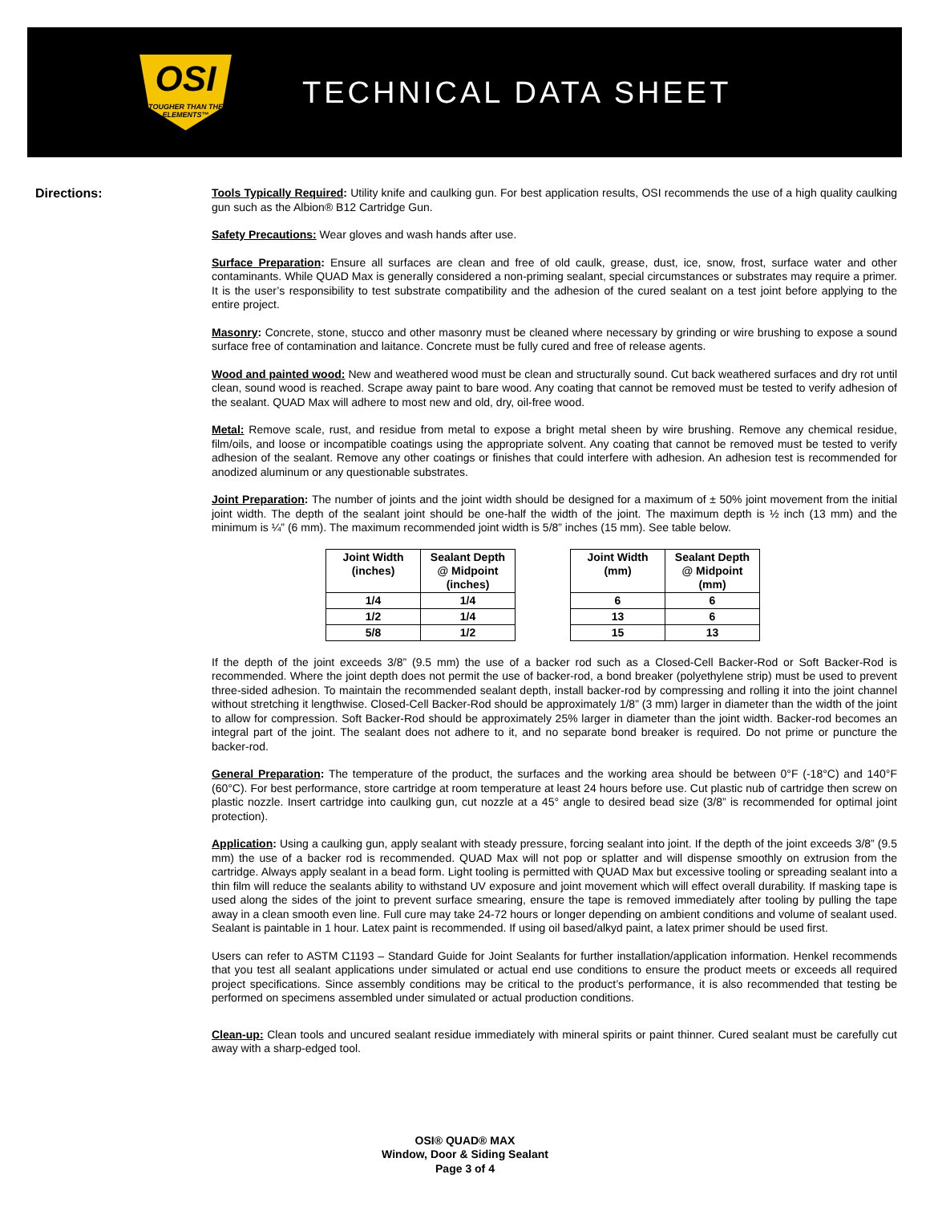OSI
TOUGHER THAN THE ELEMENTS™
TECHNICAL DATA SHEET
Directions:
Tools Typically Required: Utility knife and caulking gun. For best application results, OSI recommends the use of a high quality caulking gun such as the Albion® B12 Cartridge Gun.
Safety Precautions: Wear gloves and wash hands after use.
Surface Preparation: Ensure all surfaces are clean and free of old caulk, grease, dust, ice, snow, frost, surface water and other contaminants. While QUAD Max is generally considered a non-priming sealant, special circumstances or substrates may require a primer. It is the user’s responsibility to test substrate compatibility and the adhesion of the cured sealant on a test joint before applying to the entire project.
Masonry: Concrete, stone, stucco and other masonry must be cleaned where necessary by grinding or wire brushing to expose a sound surface free of contamination and laitance. Concrete must be fully cured and free of release agents.
Wood and painted wood: New and weathered wood must be clean and structurally sound. Cut back weathered surfaces and dry rot until clean, sound wood is reached. Scrape away paint to bare wood. Any coating that cannot be removed must be tested to verify adhesion of the sealant. QUAD Max will adhere to most new and old, dry, oil-free wood.
Metal: Remove scale, rust, and residue from metal to expose a bright metal sheen by wire brushing. Remove any chemical residue, film/oils, and loose or incompatible coatings using the appropriate solvent. Any coating that cannot be removed must be tested to verify adhesion of the sealant. Remove any other coatings or finishes that could interfere with adhesion. An adhesion test is recommended for anodized aluminum or any questionable substrates.
Joint Preparation: The number of joints and the joint width should be designed for a maximum of ± 50% joint movement from the initial joint width. The depth of the sealant joint should be one-half the width of the joint. The maximum depth is ½ inch (13 mm) and the minimum is ¼” (6 mm). The maximum recommended joint width is 5/8” inches (15 mm). See table below.
| Joint Width (inches) | Sealant Depth @ Midpoint (inches) |
| --- | --- |
| 1/4 | 1/4 |
| 1/2 | 1/4 |
| 5/8 | 1/2 |
| Joint Width (mm) | Sealant Depth @ Midpoint (mm) |
| --- | --- |
| 6 | 6 |
| 13 | 6 |
| 15 | 13 |
If the depth of the joint exceeds 3/8” (9.5 mm) the use of a backer rod such as a Closed-Cell Backer-Rod or Soft Backer-Rod is recommended. Where the joint depth does not permit the use of backer-rod, a bond breaker (polyethylene strip) must be used to prevent three-sided adhesion. To maintain the recommended sealant depth, install backer-rod by compressing and rolling it into the joint channel without stretching it lengthwise. Closed-Cell Backer-Rod should be approximately 1/8” (3 mm) larger in diameter than the width of the joint to allow for compression. Soft Backer-Rod should be approximately 25% larger in diameter than the joint width. Backer-rod becomes an integral part of the joint. The sealant does not adhere to it, and no separate bond breaker is required. Do not prime or puncture the backer-rod.
General Preparation: The temperature of the product, the surfaces and the working area should be between 0°F (-18°C) and 140°F (60°C). For best performance, store cartridge at room temperature at least 24 hours before use. Cut plastic nub of cartridge then screw on plastic nozzle. Insert cartridge into caulking gun, cut nozzle at a 45° angle to desired bead size (3/8” is recommended for optimal joint protection).
Application: Using a caulking gun, apply sealant with steady pressure, forcing sealant into joint. If the depth of the joint exceeds 3/8” (9.5 mm) the use of a backer rod is recommended. QUAD Max will not pop or splatter and will dispense smoothly on extrusion from the cartridge. Always apply sealant in a bead form. Light tooling is permitted with QUAD Max but excessive tooling or spreading sealant into a thin film will reduce the sealants ability to withstand UV exposure and joint movement which will effect overall durability. If masking tape is used along the sides of the joint to prevent surface smearing, ensure the tape is removed immediately after tooling by pulling the tape away in a clean smooth even line. Full cure may take 24-72 hours or longer depending on ambient conditions and volume of sealant used. Sealant is paintable in 1 hour. Latex paint is recommended. If using oil based/alkyd paint, a latex primer should be used first.
Users can refer to ASTM C1193 – Standard Guide for Joint Sealants for further installation/application information. Henkel recommends that you test all sealant applications under simulated or actual end use conditions to ensure the product meets or exceeds all required project specifications. Since assembly conditions may be critical to the product’s performance, it is also recommended that testing be performed on specimens assembled under simulated or actual production conditions.
Clean-up: Clean tools and uncured sealant residue immediately with mineral spirits or paint thinner. Cured sealant must be carefully cut away with a sharp-edged tool.
OSI® QUAD® MAX
Window, Door & Siding Sealant
Page 3 of 4